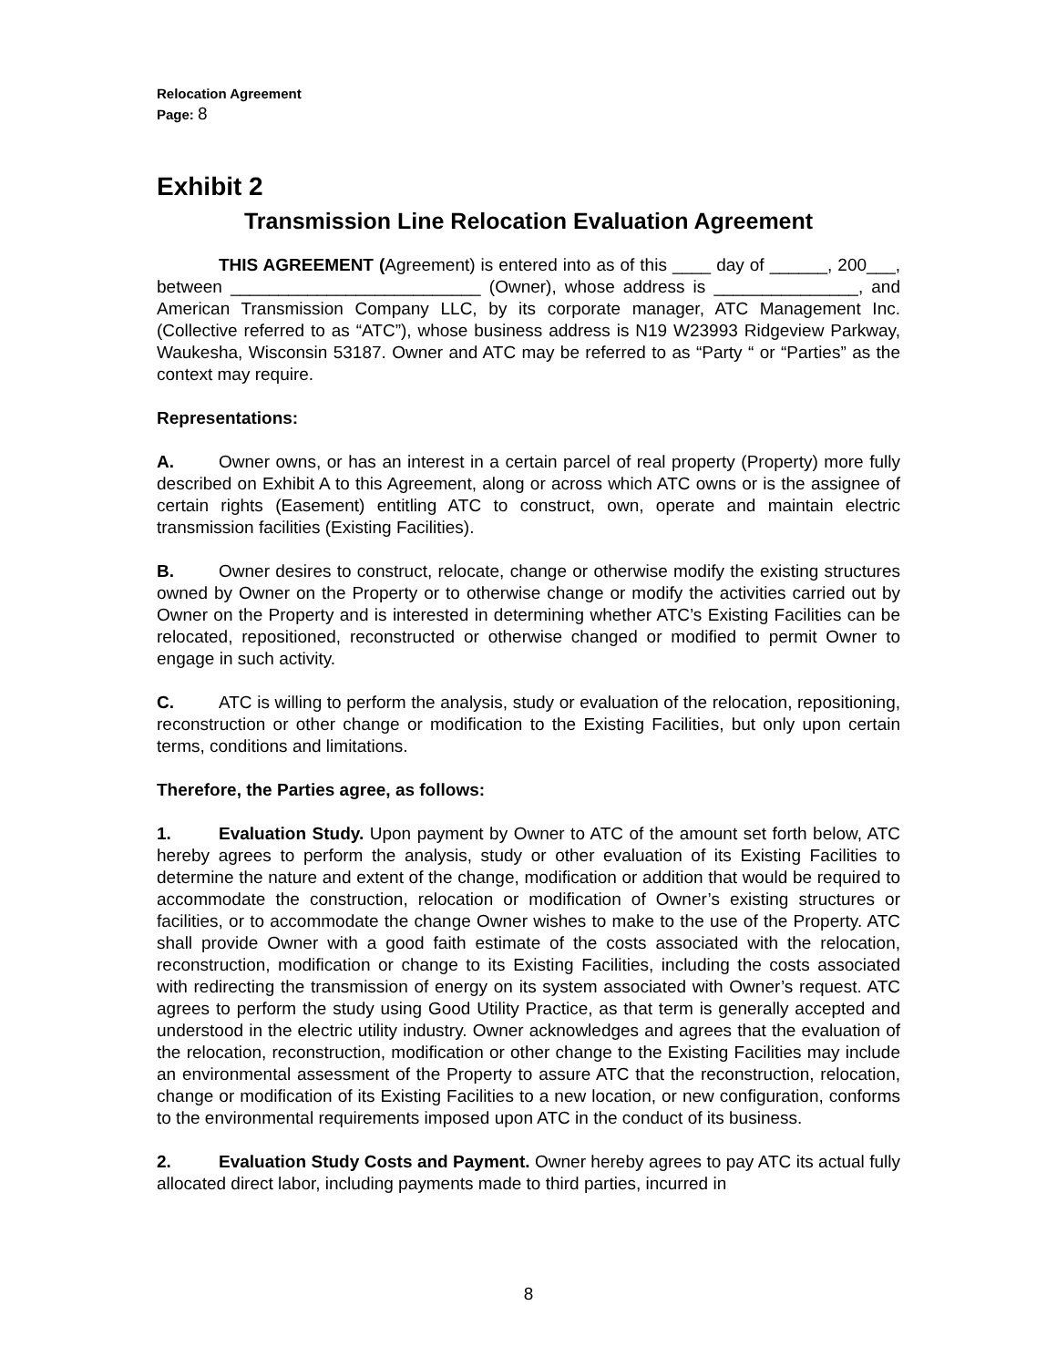Relocation Agreement
Page: 8
Exhibit 2
Transmission Line Relocation Evaluation Agreement
THIS AGREEMENT (Agreement) is entered into as of this ____ day of ______, 200___, between __________________________ (Owner), whose address is _______________, and American Transmission Company LLC, by its corporate manager, ATC Management Inc. (Collective referred to as “ATC”), whose business address is N19 W23993 Ridgeview Parkway, Waukesha, Wisconsin 53187. Owner and ATC may be referred to as “Party “ or “Parties” as the context may require.
Representations:
A. Owner owns, or has an interest in a certain parcel of real property (Property) more fully described on Exhibit A to this Agreement, along or across which ATC owns or is the assignee of certain rights (Easement) entitling ATC to construct, own, operate and maintain electric transmission facilities (Existing Facilities).
B. Owner desires to construct, relocate, change or otherwise modify the existing structures owned by Owner on the Property or to otherwise change or modify the activities carried out by Owner on the Property and is interested in determining whether ATC’s Existing Facilities can be relocated, repositioned, reconstructed or otherwise changed or modified to permit Owner to engage in such activity.
C. ATC is willing to perform the analysis, study or evaluation of the relocation, repositioning, reconstruction or other change or modification to the Existing Facilities, but only upon certain terms, conditions and limitations.
Therefore, the Parties agree, as follows:
1. Evaluation Study. Upon payment by Owner to ATC of the amount set forth below, ATC hereby agrees to perform the analysis, study or other evaluation of its Existing Facilities to determine the nature and extent of the change, modification or addition that would be required to accommodate the construction, relocation or modification of Owner’s existing structures or facilities, or to accommodate the change Owner wishes to make to the use of the Property. ATC shall provide Owner with a good faith estimate of the costs associated with the relocation, reconstruction, modification or change to its Existing Facilities, including the costs associated with redirecting the transmission of energy on its system associated with Owner’s request. ATC agrees to perform the study using Good Utility Practice, as that term is generally accepted and understood in the electric utility industry. Owner acknowledges and agrees that the evaluation of the relocation, reconstruction, modification or other change to the Existing Facilities may include an environmental assessment of the Property to assure ATC that the reconstruction, relocation, change or modification of its Existing Facilities to a new location, or new configuration, conforms to the environmental requirements imposed upon ATC in the conduct of its business.
2. Evaluation Study Costs and Payment. Owner hereby agrees to pay ATC its actual fully allocated direct labor, including payments made to third parties, incurred in
8